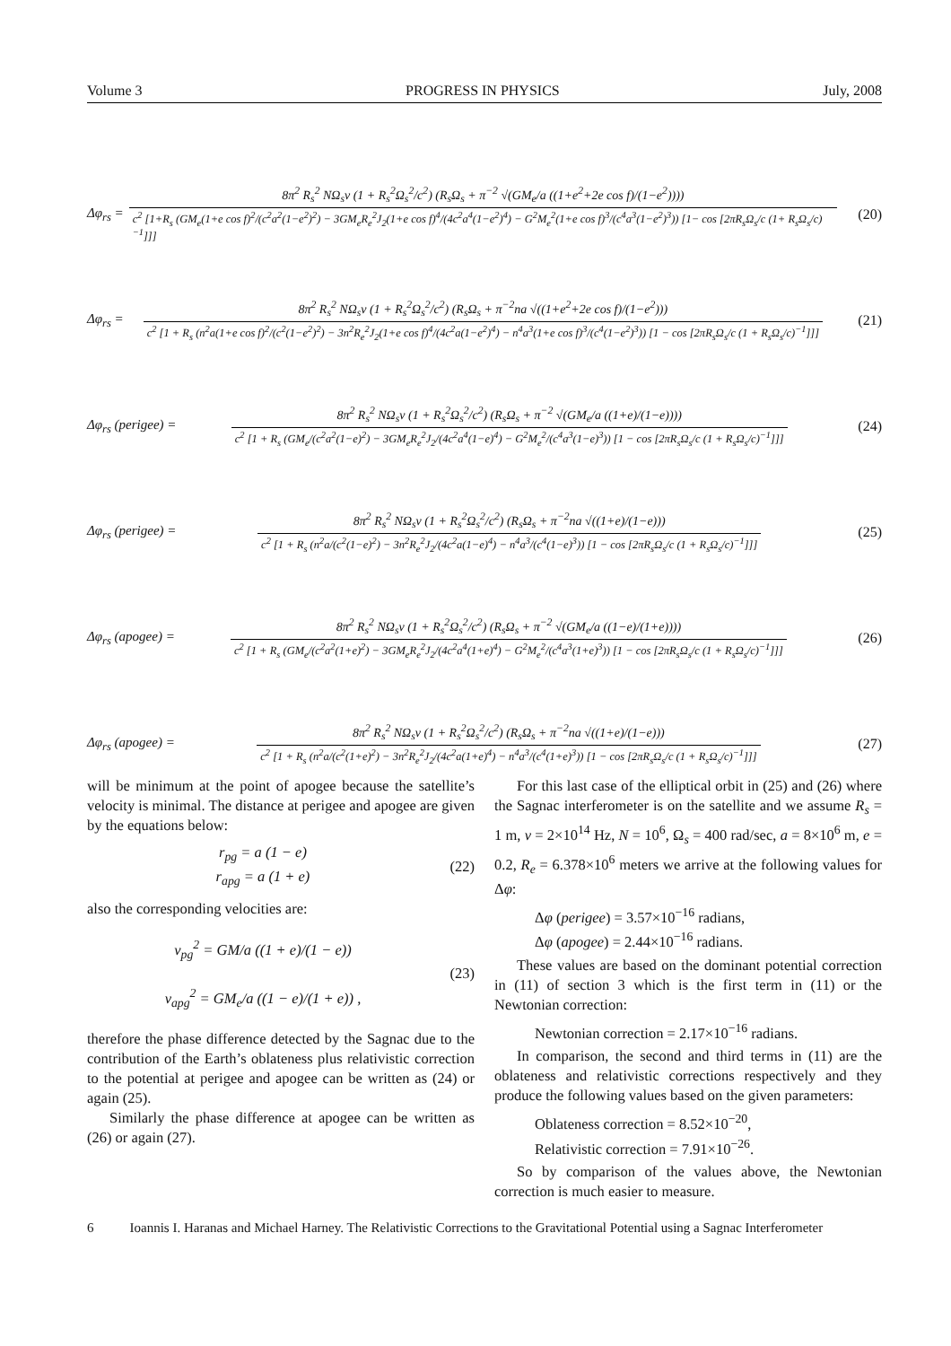Volume 3 PROGRESS IN PHYSICS July, 2008
Δφ<sub>rs</sub> = 8π<sup>2</sup> R<sub>s</sub><sup>2</sup> NΩ<sub>s</sub>ν (1 + R<sub>s</sub><sup>2</sup>Ω<sub>s</sub><sup>2</sup>/c<sup>2</sup>) (R<sub>s</sub>Ω<sub>s</sub> + π<sup>−2</sup> √(GM<sub>e</sub>/a ((1+e<sup>2</sup>+2e cos f)/(1−e<sup>2</sup>)))) c<sup>2</sup> [1+R<sub>s</sub> (GM<sub>e</sub>(1+e cos f)<sup>2</sup>/(c<sup>2</sup>a<sup>2</sup>(1−e<sup>2</sup>)<sup>2</sup>) − 3GM<sub>e</sub>R<sub>e</sub><sup>2</sup>J<sub>2</sub>(1+e cos f)<sup>4</sup>/(4c<sup>2</sup>a<sup>4</sup>(1−e<sup>2</sup>)<sup>4</sup>) − G<sup>2</sup>M<sub>e</sub><sup>2</sup>(1+e cos f)<sup>3</sup>/(c<sup>4</sup>a<sup>3</sup>(1−e<sup>2</sup>)<sup>3</sup>)) [1− cos [2πR<sub>s</sub>Ω<sub>s</sub>/c (1+ R<sub>s</sub>Ω<sub>s</sub>/c)<sup>−1</sup>]]] (20)
Δφ<sub>rs</sub> = 8π<sup>2</sup> R<sub>s</sub><sup>2</sup> NΩ<sub>s</sub>ν (1 + R<sub>s</sub><sup>2</sup>Ω<sub>s</sub><sup>2</sup>/c<sup>2</sup>) (R<sub>s</sub>Ω<sub>s</sub> + π<sup>−2</sup>na √((1+e<sup>2</sup>+2e cos f)/(1−e<sup>2</sup>))) c<sup>2</sup> [1 + R<sub>s</sub> (n<sup>2</sup>a(1+e cos f)<sup>2</sup>/(c<sup>2</sup>(1−e<sup>2</sup>)<sup>2</sup>) − 3n<sup>2</sup>R<sub>e</sub><sup>2</sup>J<sub>2</sub>(1+e cos f)<sup>4</sup>/(4c<sup>2</sup>a(1−e<sup>2</sup>)<sup>4</sup>) − n<sup>4</sup>a<sup>3</sup>(1+e cos f)<sup>3</sup>/(c<sup>4</sup>(1−e<sup>2</sup>)<sup>3</sup>)) [1 − cos [2πR<sub>s</sub>Ω<sub>s</sub>/c (1 + R<sub>s</sub>Ω<sub>s</sub>/c)<sup>−1</sup>]]] (21)
Δφ<sub>rs</sub> (perigee) = 8π<sup>2</sup> R<sub>s</sub><sup>2</sup> NΩ<sub>s</sub>ν (1 + R<sub>s</sub><sup>2</sup>Ω<sub>s</sub><sup>2</sup>/c<sup>2</sup>) (R<sub>s</sub>Ω<sub>s</sub> + π<sup>−2</sup> √(GM<sub>e</sub>/a ((1+e)/(1−e)))) c<sup>2</sup> [1 + R<sub>s</sub> (GM<sub>e</sub>/(c<sup>2</sup>a<sup>2</sup>(1−e)<sup>2</sup>) − 3GM<sub>e</sub>R<sub>e</sub><sup>2</sup>J<sub>2</sub>/(4c<sup>2</sup>a<sup>4</sup>(1−e)<sup>4</sup>) − G<sup>2</sup>M<sub>e</sub><sup>2</sup>/(c<sup>4</sup>a<sup>3</sup>(1−e)<sup>3</sup>)) [1 − cos [2πR<sub>s</sub>Ω<sub>s</sub>/c (1 + R<sub>s</sub>Ω<sub>s</sub>/c)<sup>−1</sup>]]] (24)
Δφ<sub>rs</sub> (perigee) = 8π<sup>2</sup> R<sub>s</sub><sup>2</sup> NΩ<sub>s</sub>ν (1 + R<sub>s</sub><sup>2</sup>Ω<sub>s</sub><sup>2</sup>/c<sup>2</sup>) (R<sub>s</sub>Ω<sub>s</sub> + π<sup>−2</sup>na √((1+e)/(1−e))) c<sup>2</sup> [1 + R<sub>s</sub> (n<sup>2</sup>a/(c<sup>2</sup>(1−e)<sup>2</sup>) − 3n<sup>2</sup>R<sub>e</sub><sup>2</sup>J<sub>2</sub>/(4c<sup>2</sup>a(1−e)<sup>4</sup>) − n<sup>4</sup>a<sup>3</sup>/(c<sup>4</sup>(1−e)<sup>3</sup>)) [1 − cos [2πR<sub>s</sub>Ω<sub>s</sub>/c (1 + R<sub>s</sub>Ω<sub>s</sub>/c)<sup>−1</sup>]]] (25)
Δφ<sub>rs</sub> (apogee) = 8π<sup>2</sup> R<sub>s</sub><sup>2</sup> NΩ<sub>s</sub>ν (1 + R<sub>s</sub><sup>2</sup>Ω<sub>s</sub><sup>2</sup>/c<sup>2</sup>) (R<sub>s</sub>Ω<sub>s</sub> + π<sup>−2</sup> √(GM<sub>e</sub>/a ((1−e)/(1+e)))) c<sup>2</sup> [1 + R<sub>s</sub> (GM<sub>e</sub>/(c<sup>2</sup>a<sup>2</sup>(1+e)<sup>2</sup>) − 3GM<sub>e</sub>R<sub>e</sub><sup>2</sup>J<sub>2</sub>/(4c<sup>2</sup>a<sup>4</sup>(1+e)<sup>4</sup>) − G<sup>2</sup>M<sub>e</sub><sup>2</sup>/(c<sup>4</sup>a<sup>3</sup>(1+e)<sup>3</sup>)) [1 − cos [2πR<sub>s</sub>Ω<sub>s</sub>/c (1 + R<sub>s</sub>Ω<sub>s</sub>/c)<sup>−1</sup>]]] (26)
Δφ<sub>rs</sub> (apogee) = 8π<sup>2</sup> R<sub>s</sub><sup>2</sup> NΩ<sub>s</sub>ν (1 + R<sub>s</sub><sup>2</sup>Ω<sub>s</sub><sup>2</sup>/c<sup>2</sup>) (R<sub>s</sub>Ω<sub>s</sub> + π<sup>−2</sup>na √((1+e)/(1−e))) c<sup>2</sup> [1 + R<sub>s</sub> (n<sup>2</sup>a/(c<sup>2</sup>(1+e)<sup>2</sup>) − 3n<sup>2</sup>R<sub>e</sub><sup>2</sup>J<sub>2</sub>/(4c<sup>2</sup>a(1+e)<sup>4</sup>) − n<sup>4</sup>a<sup>3</sup>/(c<sup>4</sup>(1+e)<sup>3</sup>)) [1 − cos [2πR<sub>s</sub>Ω<sub>s</sub>/c (1 + R<sub>s</sub>Ω<sub>s</sub>/c)<sup>−1</sup>]]] (27)
will be minimum at the point of apogee because the satellite’s velocity is minimal. The distance at perigee and apogee are given by the equations below:
r<sub>pg</sub> = a (1 − e)
r<sub>apg</sub> = a (1 + e) (22)
also the corresponding velocities are:
v<sub>pg</sub><sup>2</sup> = GM/a ((1 + e)/(1 − e))
v<sub>apg</sub><sup>2</sup> = GM<sub>e</sub>/a ((1 − e)/(1 + e)) , (23)
therefore the phase difference detected by the Sagnac due to the contribution of the Earth’s oblateness plus relativistic correction to the potential at perigee and apogee can be written as (24) or again (25).
Similarly the phase difference at apogee can be written as (26) or again (27).
For this last case of the elliptical orbit in (25) and (26) where the Sagnac interferometer is on the satellite and we assume R<sub>s</sub> = 1 m, ν = 2×10<sup>14</sup> Hz, N = 10<sup>6</sup>, Ω<sub>s</sub> = 400 rad/sec, a = 8×10<sup>6</sup> m, e = 0.2, R<sub>e</sub> = 6.378×10<sup>6</sup> meters we arrive at the following values for Δφ:
Δφ (perigee) = 3.57×10<sup>−16</sup> radians,
Δφ (apogee) = 2.44×10<sup>−16</sup> radians.
These values are based on the dominant potential correction in (11) of section 3 which is the first term in (11) or the Newtonian correction:
Newtonian correction = 2.17×10<sup>−16</sup> radians.
In comparison, the second and third terms in (11) are the oblateness and relativistic corrections respectively and they produce the following values based on the given parameters:
Oblateness correction = 8.52×10<sup>−20</sup>,
Relativistic correction = 7.91×10<sup>−26</sup>.
So by comparison of the values above, the Newtonian correction is much easier to measure.
6 Ioannis I. Haranas and Michael Harney. The Relativistic Corrections to the Gravitational Potential using a Sagnac Interferometer